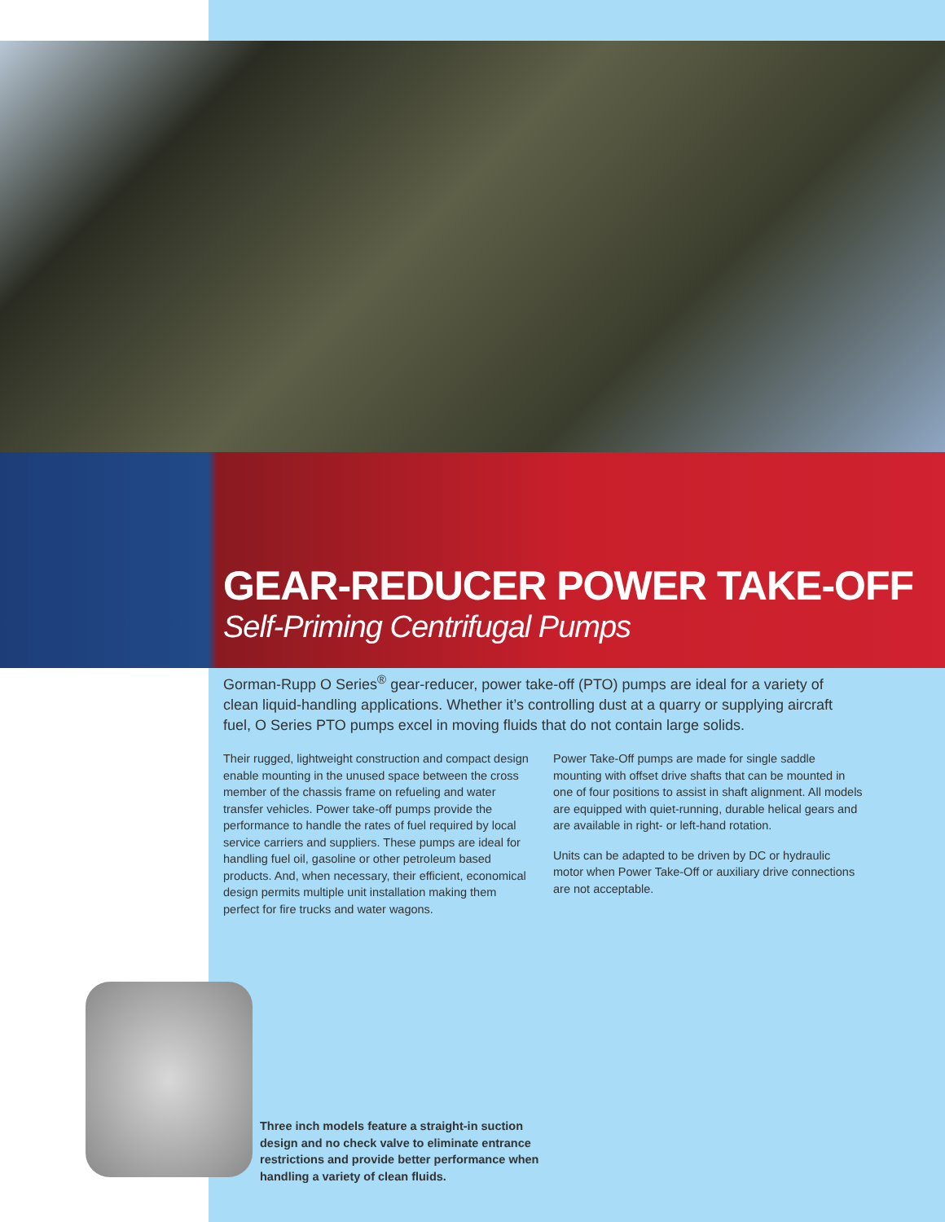GEAR-REDUCER POWER TAKE-OFF
Self-Priming Centrifugal Pumps
Gorman-Rupp O Series<sup>®</sup> gear-reducer, power take-off (PTO) pumps are ideal for a variety of clean liquid-handling applications. Whether it’s controlling dust at a quarry or supplying aircraft fuel, O Series PTO pumps excel in moving fluids that do not contain large solids.
Their rugged, lightweight construction and compact design enable mounting in the unused space between the cross member of the chassis frame on refueling and water transfer vehicles. Power take-off pumps provide the performance to handle the rates of fuel required by local service carriers and suppliers. These pumps are ideal for handling fuel oil, gasoline or other petroleum based products. And, when necessary, their efficient, economical design permits multiple unit installation making them perfect for fire trucks and water wagons.
Power Take-Off pumps are made for single saddle mounting with offset drive shafts that can be mounted in one of four positions to assist in shaft alignment. All models are equipped with quiet-running, durable helical gears and are available in right- or left-hand rotation.
Units can be adapted to be driven by DC or hydraulic motor when Power Take-Off or auxiliary drive connections are not acceptable.
Three inch models feature a straight-in suction design and no check valve to eliminate entrance restrictions and provide better performance when handling a variety of clean fluids.